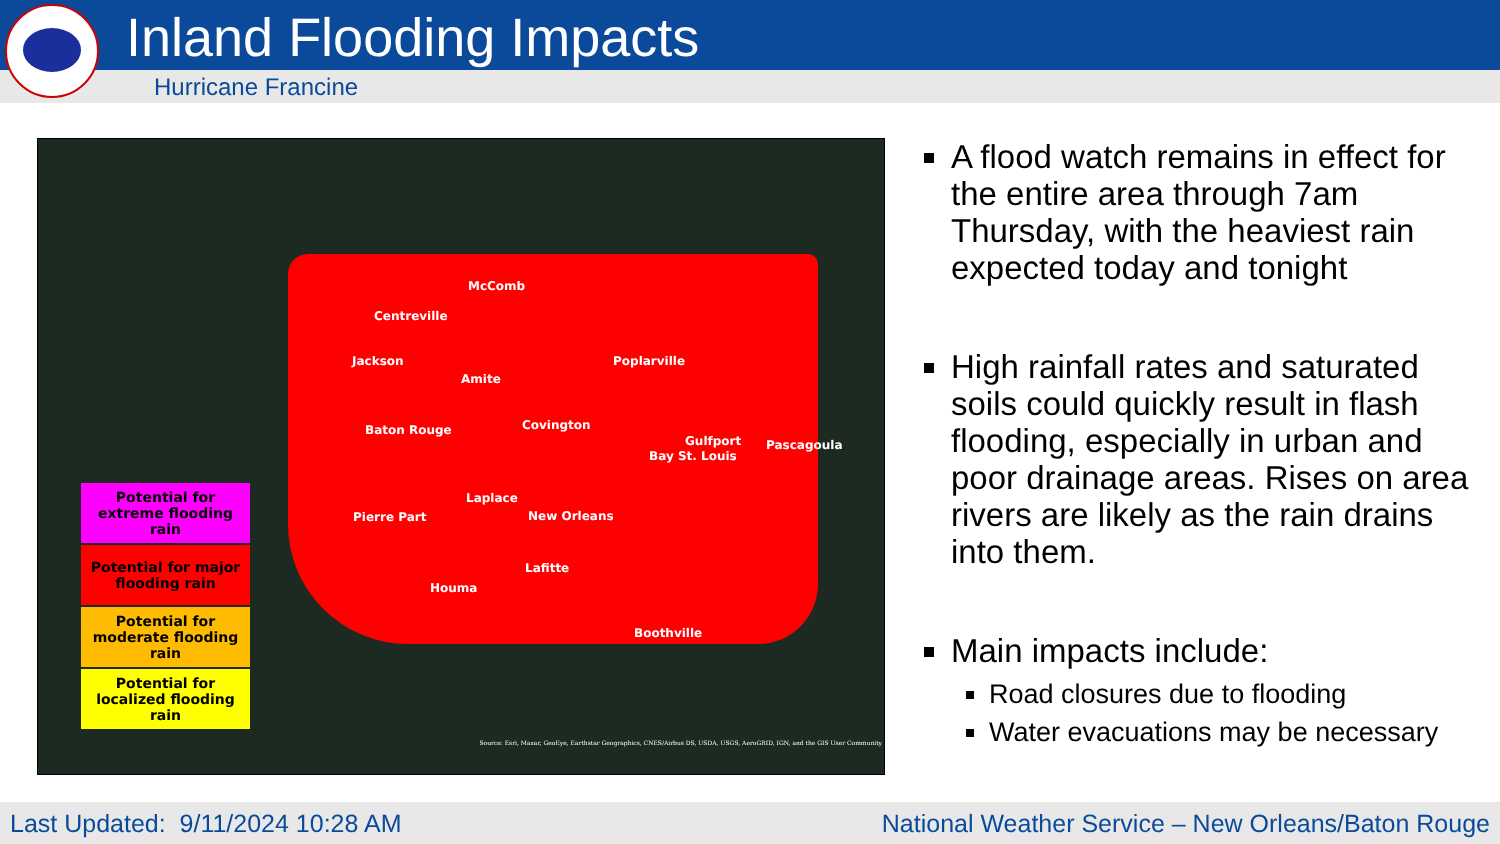Inland Flooding Impacts
Hurricane Francine
McComb
Centreville
Jackson Poplarville
Amite
Covington Baton Rouge
Gulfport Pascagoula
Bay St. Louis
Laplace
Pierre Part New Orleans
Lafitte
Houma
Boothville
Potential for extreme flooding rain
Potential for major flooding rain
Potential for moderate flooding rain
Potential for localized flooding rain
Source: Esri, Maxar, GeoEye, Earthstar Geographics, CNES/Airbus DS, USDA, USGS, AeroGRID, IGN, and the GIS User Community
A flood watch remains in effect for the entire area through 7am Thursday, with the heaviest rain expected today and tonight
High rainfall rates and saturated soils could quickly result in flash flooding, especially in urban and poor drainage areas. Rises on area rivers are likely as the rain drains into them.
Main impacts include:
Road closures due to flooding
Water evacuations may be necessary
Last Updated: 9/11/2024 10:28 AM National Weather Service – New Orleans/Baton Rouge